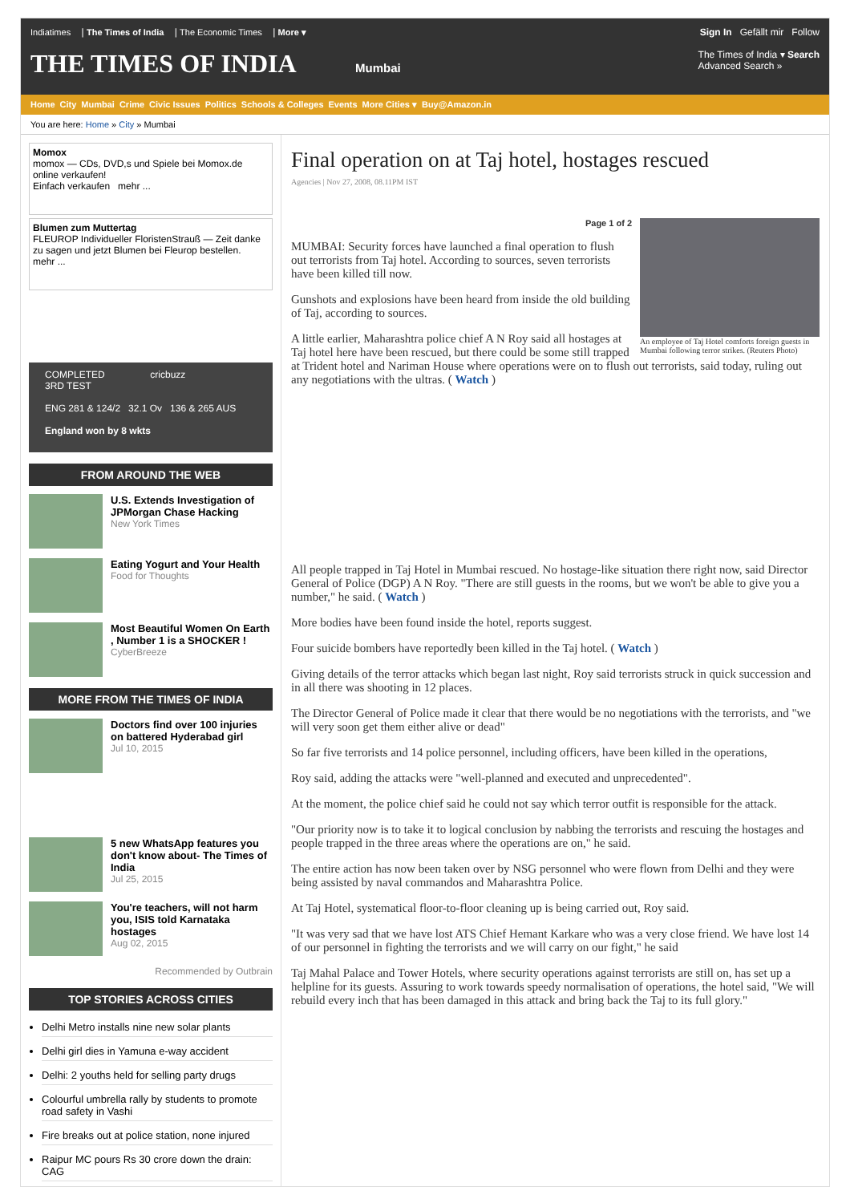Indiatimes | The Times of India | The Economic Times | More ▾ Sign In Gefällt mir Follow
THE TIMES OF INDIA Mumbai The Times of India ▾ Search
Advanced Search »
Home City Mumbai Crime Civic Issues Politics Schools & Colleges Events More Cities ▾ Buy@Amazon.in
You are here: Home » City » Mumbai
Momox
momox — CDs, DVD,s und Spiele bei Momox.de online verkaufen!
Einfach verkaufen mehr ...
Blumen zum Muttertag
FLEUROP Individueller FloristenStrauß — Zeit danke zu sagen und jetzt Blumen bei Fleurop bestellen.
mehr ...
COMPLETED cricbuzz
3RD TEST
ENG 281 & 124/2 32.1 Ov 136 & 265 AUS
England won by 8 wkts
FROM AROUND THE WEB
U.S. Extends Investigation of JPMorgan Chase Hacking
New York Times
Eating Yogurt and Your Health
Food for Thoughts
Most Beautiful Women On Earth , Number 1 is a SHOCKER !
CyberBreeze
MORE FROM THE TIMES OF INDIA
Doctors find over 100 injuries on battered Hyderabad girl
Jul 10, 2015
5 new WhatsApp features you don't know about- The Times of India
Jul 25, 2015
You're teachers, will not harm you, ISIS told Karnataka hostages
Aug 02, 2015
Recommended by Outbrain
TOP STORIES ACROSS CITIES
Delhi Metro installs nine new solar plants
Delhi girl dies in Yamuna e-way accident
Delhi: 2 youths held for selling party drugs
Colourful umbrella rally by students to promote road safety in Vashi
Fire breaks out at police station, none injured
Raipur MC pours Rs 30 crore down the drain: CAG
Final operation on at Taj hotel, hostages rescued
Agencies | Nov 27, 2008, 08.11PM IST
An employee of Taj Hotel comforts foreign guests in Mumbai following terror strikes. (Reuters Photo)
Page 1 of 2
MUMBAI: Security forces have launched a final operation to flush out terrorists from Taj hotel. According to sources, seven terrorists have been killed till now.
Gunshots and explosions have been heard from inside the old building of Taj, according to sources.
A little earlier, Maharashtra police chief A N Roy said all hostages at Taj hotel here have been rescued, but there could be some still trapped at Trident hotel and Nariman House where operations were on to flush out terrorists, said today, ruling out any negotiations with the ultras. ( Watch )
All people trapped in Taj Hotel in Mumbai rescued. No hostage-like situation there right now, said Director General of Police (DGP) A N Roy. "There are still guests in the rooms, but we won't be able to give you a number," he said. ( Watch )
More bodies have been found inside the hotel, reports suggest.
Four suicide bombers have reportedly been killed in the Taj hotel. ( Watch )
Giving details of the terror attacks which began last night, Roy said terrorists struck in quick succession and in all there was shooting in 12 places.
The Director General of Police made it clear that there would be no negotiations with the terrorists, and "we will very soon get them either alive or dead"
So far five terrorists and 14 police personnel, including officers, have been killed in the operations,
Roy said, adding the attacks were "well-planned and executed and unprecedented".
At the moment, the police chief said he could not say which terror outfit is responsible for the attack.
"Our priority now is to take it to logical conclusion by nabbing the terrorists and rescuing the hostages and people trapped in the three areas where the operations are on," he said.
The entire action has now been taken over by NSG personnel who were flown from Delhi and they were being assisted by naval commandos and Maharashtra Police.
At Taj Hotel, systematical floor-to-floor cleaning up is being carried out, Roy said.
"It was very sad that we have lost ATS Chief Hemant Karkare who was a very close friend. We have lost 14 of our personnel in fighting the terrorists and we will carry on our fight," he said
Taj Mahal Palace and Tower Hotels, where security operations against terrorists are still on, has set up a helpline for its guests. Assuring to work towards speedy normalisation of operations, the hotel said, "We will rebuild every inch that has been damaged in this attack and bring back the Taj to its full glory."